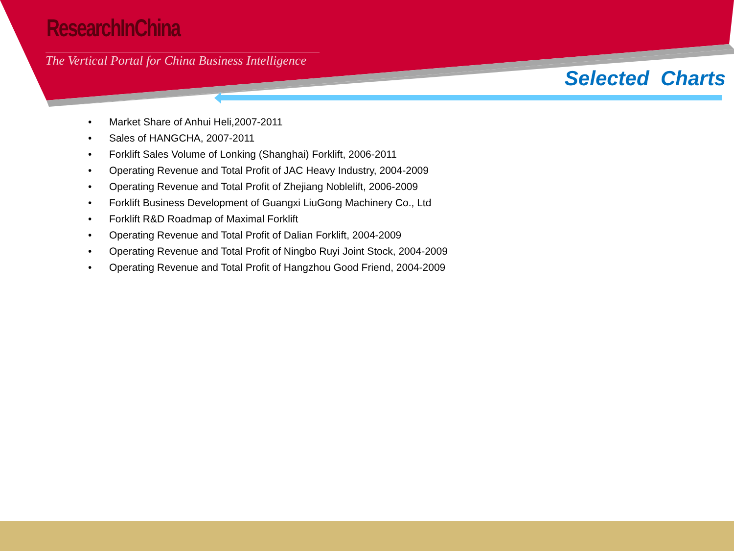ResearchInChina
The Vertical Portal for China Business Intelligence
Selected Charts
• Market Share of Anhui Heli,2007-2011
• Sales of HANGCHA, 2007-2011
• Forklift Sales Volume of Lonking (Shanghai) Forklift, 2006-2011
• Operating Revenue and Total Profit of JAC Heavy Industry, 2004-2009
• Operating Revenue and Total Profit of Zhejiang Noblelift, 2006-2009
• Forklift Business Development of Guangxi LiuGong Machinery Co., Ltd
• Forklift R&D Roadmap of Maximal Forklift
• Operating Revenue and Total Profit of Dalian Forklift, 2004-2009
• Operating Revenue and Total Profit of Ningbo Ruyi Joint Stock, 2004-2009
• Operating Revenue and Total Profit of Hangzhou Good Friend, 2004-2009